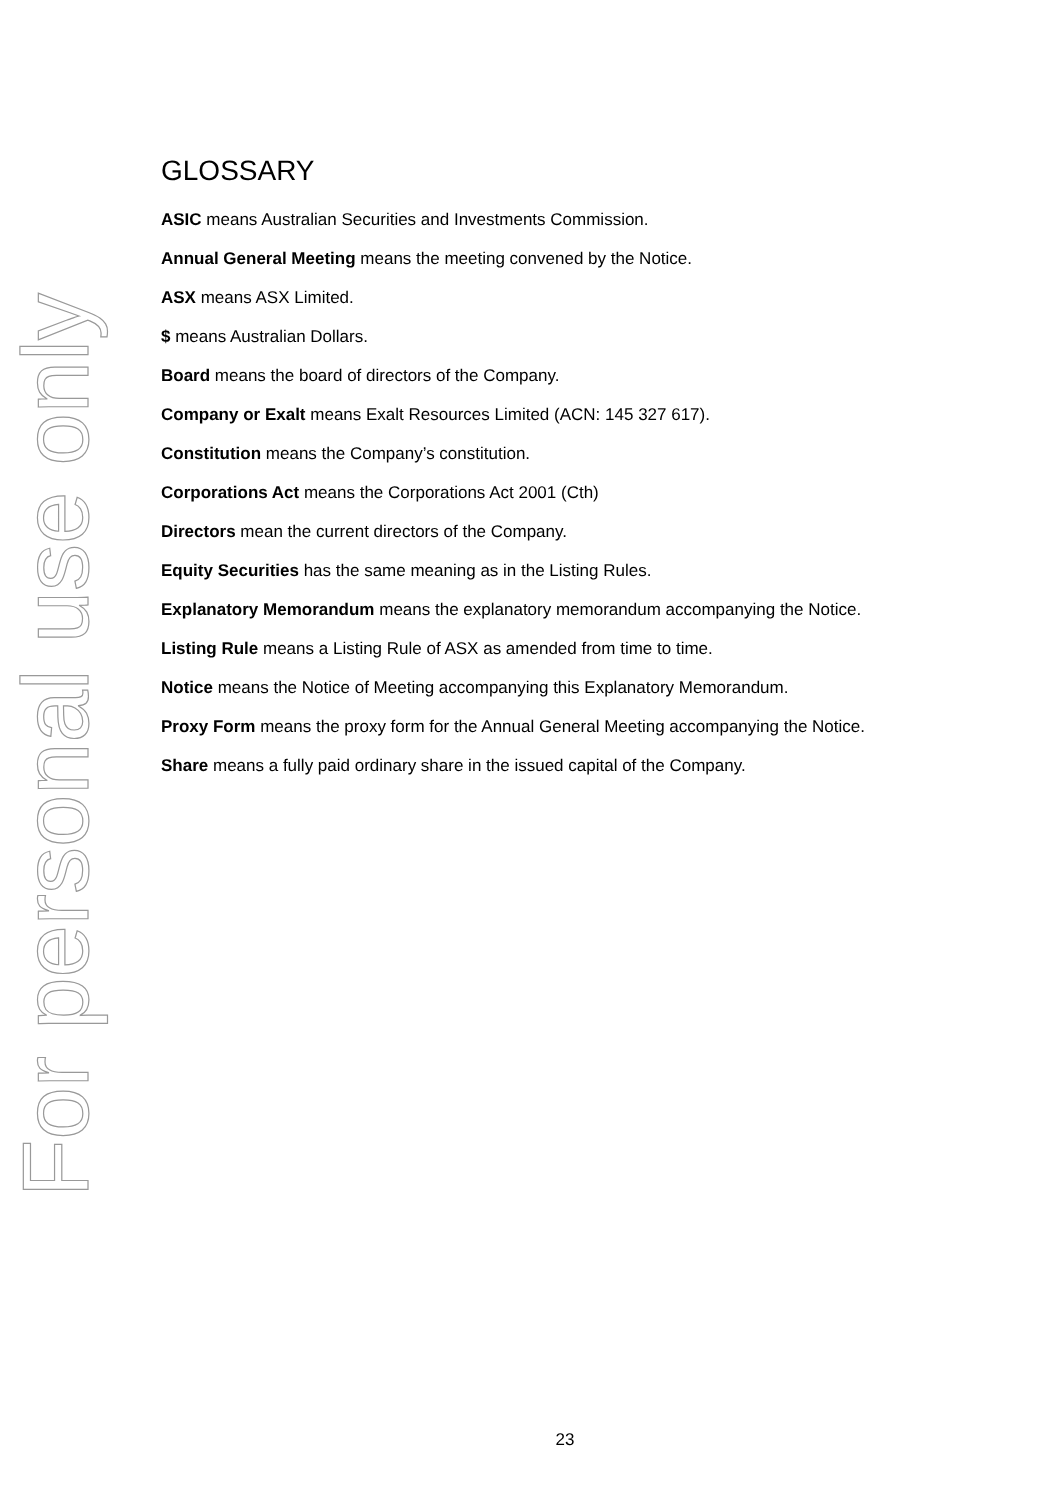For personal use only
GLOSSARY
ASIC means Australian Securities and Investments Commission.
Annual General Meeting means the meeting convened by the Notice.
ASX means ASX Limited.
$ means Australian Dollars.
Board means the board of directors of the Company.
Company or Exalt means Exalt Resources Limited (ACN: 145 327 617).
Constitution means the Company’s constitution.
Corporations Act means the Corporations Act 2001 (Cth)
Directors mean the current directors of the Company.
Equity Securities has the same meaning as in the Listing Rules.
Explanatory Memorandum means the explanatory memorandum accompanying the Notice.
Listing Rule means a Listing Rule of ASX as amended from time to time.
Notice means the Notice of Meeting accompanying this Explanatory Memorandum.
Proxy Form means the proxy form for the Annual General Meeting accompanying the Notice.
Share means a fully paid ordinary share in the issued capital of the Company.
23